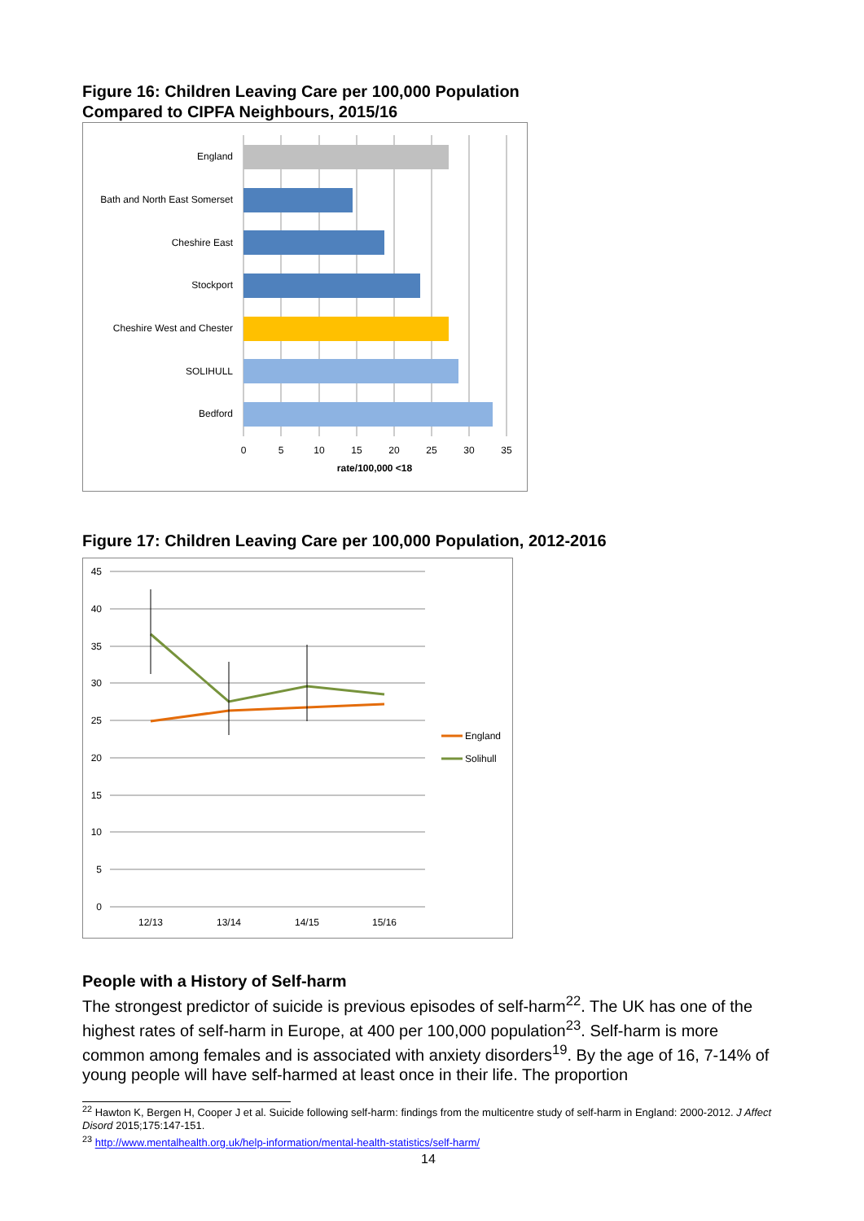Figure 16: Children Leaving Care per 100,000 Population
Compared to CIPFA Neighbours, 2015/16
England
Bath and North East Somerset
Cheshire East
Stockport
Cheshire West and Chester
SOLIHULL
Bedford
0
5
10
15
20
25
30
35
rate/100,000 <18
Figure 17: Children Leaving Care per 100,000 Population, 2012-2016
45
40
35
30
25
20
15
10
5
0
12/13
13/14
14/15
15/16
England
Solihull
People with a History of Self-harm
The strongest predictor of suicide is previous episodes of self-harm<sup>22</sup>. The UK has one of the highest rates of self-harm in Europe, at 400 per 100,000 population<sup>23</sup>. Self-harm is more common among females and is associated with anxiety disorders<sup>19</sup>. By the age of 16, 7-14% of young people will have self-harmed at least once in their life. The proportion
<sup>22</sup> Hawton K, Bergen H, Cooper J et al. Suicide following self-harm: findings from the multicentre study of self-harm in England: 2000-2012. J Affect Disord 2015;175:147-151.
<sup>23</sup> http://www.mentalhealth.org.uk/help-information/mental-health-statistics/self-harm/
14